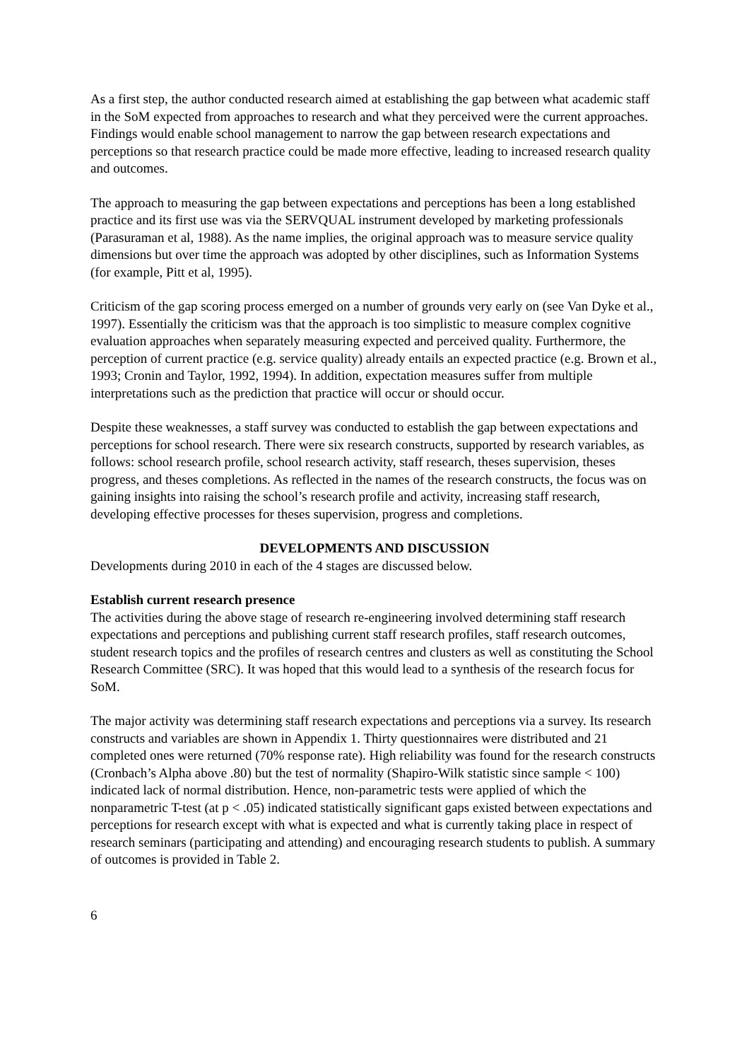As a first step, the author conducted research aimed at establishing the gap between what academic staff in the SoM expected from approaches to research and what they perceived were the current approaches. Findings would enable school management to narrow the gap between research expectations and perceptions so that research practice could be made more effective, leading to increased research quality and outcomes.
The approach to measuring the gap between expectations and perceptions has been a long established practice and its first use was via the SERVQUAL instrument developed by marketing professionals (Parasuraman et al, 1988). As the name implies, the original approach was to measure service quality dimensions but over time the approach was adopted by other disciplines, such as Information Systems (for example, Pitt et al, 1995).
Criticism of the gap scoring process emerged on a number of grounds very early on (see Van Dyke et al., 1997). Essentially the criticism was that the approach is too simplistic to measure complex cognitive evaluation approaches when separately measuring expected and perceived quality. Furthermore, the perception of current practice (e.g. service quality) already entails an expected practice (e.g. Brown et al., 1993; Cronin and Taylor, 1992, 1994). In addition, expectation measures suffer from multiple interpretations such as the prediction that practice will occur or should occur.
Despite these weaknesses, a staff survey was conducted to establish the gap between expectations and perceptions for school research. There were six research constructs, supported by research variables, as follows: school research profile, school research activity, staff research, theses supervision, theses progress, and theses completions. As reflected in the names of the research constructs, the focus was on gaining insights into raising the school’s research profile and activity, increasing staff research, developing effective processes for theses supervision, progress and completions.
DEVELOPMENTS AND DISCUSSION
Developments during 2010 in each of the 4 stages are discussed below.
Establish current research presence
The activities during the above stage of research re-engineering involved determining staff research expectations and perceptions and publishing current staff research profiles, staff research outcomes, student research topics and the profiles of research centres and clusters as well as constituting the School Research Committee (SRC). It was hoped that this would lead to a synthesis of the research focus for SoM.
The major activity was determining staff research expectations and perceptions via a survey. Its research constructs and variables are shown in Appendix 1. Thirty questionnaires were distributed and 21 completed ones were returned (70% response rate). High reliability was found for the research constructs (Cronbach’s Alpha above .80) but the test of normality (Shapiro-Wilk statistic since sample < 100) indicated lack of normal distribution. Hence, non-parametric tests were applied of which the nonparametric T-test (at p < .05) indicated statistically significant gaps existed between expectations and perceptions for research except with what is expected and what is currently taking place in respect of research seminars (participating and attending) and encouraging research students to publish. A summary of outcomes is provided in Table 2.
6